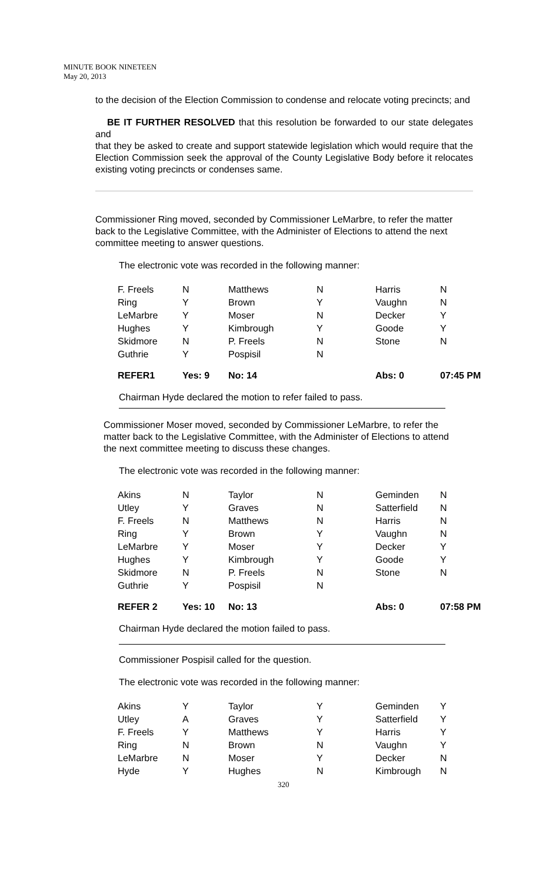MINUTE BOOK NINETEEN
May 20, 2013
to the decision of the Election Commission to condense and relocate voting precincts; and
BE IT FURTHER RESOLVED that this resolution be forwarded to our state delegates and
that they be asked to create and support statewide legislation which would require that the Election Commission seek the approval of the County Legislative Body before it relocates existing voting precincts or condenses same.
Commissioner Ring moved, seconded by Commissioner LeMarbre, to refer the matter back to the Legislative Committee, with the Administer of Elections to attend the next committee meeting to answer questions.
The electronic vote was recorded in the following manner:
| F. Freels | N | Matthews | N | Harris | N |
| Ring | Y | Brown | Y | Vaughn | N |
| LeMarbre | Y | Moser | N | Decker | Y |
| Hughes | Y | Kimbrough | Y | Goode | Y |
| Skidmore | N | P. Freels | N | Stone | N |
| Guthrie | Y | Pospisil | N | | |
| REFER1 | Yes: 9 | No: 14 | | Abs: 0 | 07:45 PM |
Chairman Hyde declared the motion to refer failed to pass.
Commissioner Moser moved, seconded by Commissioner LeMarbre, to refer the matter back to the Legislative Committee, with the Administer of Elections to attend the next committee meeting to discuss these changes.
The electronic vote was recorded in the following manner:
| Akins | N | Taylor | N | Geminden | N |
| Utley | Y | Graves | N | Satterfield | N |
| F. Freels | N | Matthews | N | Harris | N |
| Ring | Y | Brown | Y | Vaughn | N |
| LeMarbre | Y | Moser | Y | Decker | Y |
| Hughes | Y | Kimbrough | Y | Goode | Y |
| Skidmore | N | P. Freels | N | Stone | N |
| Guthrie | Y | Pospisil | N | | |
| REFER 2 | Yes: 10 | No: 13 | | Abs: 0 | 07:58 PM |
Chairman Hyde declared the motion failed to pass.
Commissioner Pospisil called for the question.
The electronic vote was recorded in the following manner:
| Akins | Y | Taylor | Y | Geminden | Y |
| Utley | A | Graves | Y | Satterfield | Y |
| F. Freels | Y | Matthews | Y | Harris | Y |
| Ring | N | Brown | N | Vaughn | Y |
| LeMarbre | N | Moser | Y | Decker | N |
| Hyde | Y | Hughes | N | Kimbrough | N |
320